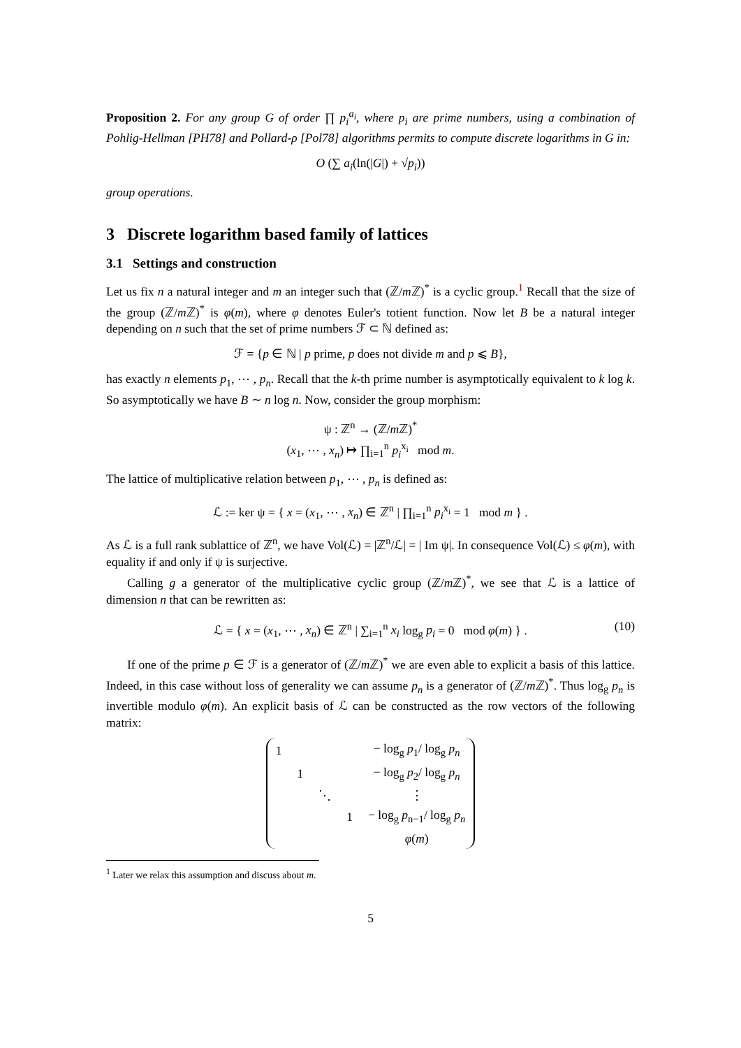Proposition 2. For any group G of order ∏ p<sub>i</sub><sup>a<sub>i</sub></sup>, where p<sub>i</sub> are prime numbers, using a combination of Pohlig-Hellman [PH78] and Pollard-ρ [Pol78] algorithms permits to compute discrete logarithms in G in:
O (∑ a<sub>i</sub>(ln(|G|) + √p<sub>i</sub>))
group operations.
3 Discrete logarithm based family of lattices
3.1 Settings and construction
Let us fix n a natural integer and m an integer such that (ℤ/m ℤ)<sup>*</sup> is a cyclic group.<sup>1</sup> Recall that the size of the group (ℤ/m ℤ)<sup>*</sup> is φ(m), where φ denotes Euler's totient function. Now let B be a natural integer depending on n such that the set of prime numbers ℱ ⊂ ℕ defined as:
ℱ = {p ∈ ℕ | p prime, p does not divide m and p ⩽ B},
has exactly n elements p<sub>1</sub>, ⋯ , p<sub>n</sub>. Recall that the k-th prime number is asymptotically equivalent to k log k. So asymptotically we have B ∼ n log n. Now, consider the group morphism:
ψ : ℤ<sup>n</sup> → (ℤ/m ℤ)<sup>*</sup>
(x<sub>1</sub>, ⋯ , x<sub>n</sub>) ↦ ∏<sub>i=1</sub><sup>n</sup> p<sub>i</sub><sup>x<sub>i</sub></sup> mod m.
The lattice of multiplicative relation between p<sub>1</sub>, ⋯ , p<sub>n</sub> is defined as:
ℒ := ker ψ = { x = (x<sub>1</sub>, ⋯ , x<sub>n</sub>) ∈ ℤ<sup>n</sup> | ∏<sub>i=1</sub><sup>n</sup> p<sub>i</sub><sup>x<sub>i</sub></sup> = 1 mod m } .
As ℒ is a full rank sublattice of ℤ<sup>n</sup>, we have Vol(ℒ) = |ℤ<sup>n</sup>/ℒ| = | Im ψ|. In consequence Vol(ℒ) ≤ φ(m), with equality if and only if ψ is surjective.
Calling g a generator of the multiplicative cyclic group (ℤ/m ℤ)<sup>*</sup>, we see that ℒ is a lattice of dimension n that can be rewritten as:
ℒ = { x = (x<sub>1</sub>, ⋯ , x<sub>n</sub>) ∈ ℤ<sup>n</sup> | ∑<sub>i=1</sub><sup>n</sup> x<sub>i</sub> log<sub>g</sub> p<sub>i</sub> = 0 mod φ(m) } . (10)
If one of the prime p ∈ ℱ is a generator of (ℤ/m ℤ)<sup>*</sup> we are even able to explicit a basis of this lattice. Indeed, in this case without loss of generality we can assume p<sub>n</sub> is a generator of (ℤ/m ℤ)<sup>*</sup>. Thus log<sub>g</sub> p<sub>n</sub> is invertible modulo φ(m). An explicit basis of ℒ can be constructed as the row vectors of the following matrix:
| 1 | | | | − log<sub>g</sub> p<sub>1</sub>/ log<sub>g</sub> p<sub>n</sub> |
| | 1 | | | − log<sub>g</sub> p<sub>2</sub>/ log<sub>g</sub> p<sub>n</sub> |
| | | ⋱ | | ⋮ |
| | | | 1 | − log<sub>g</sub> p<sub>n−1</sub>/ log<sub>g</sub> p<sub>n</sub> |
| | | | | φ ( m ) |
<sup>1</sup> Later we relax this assumption and discuss about m.
5